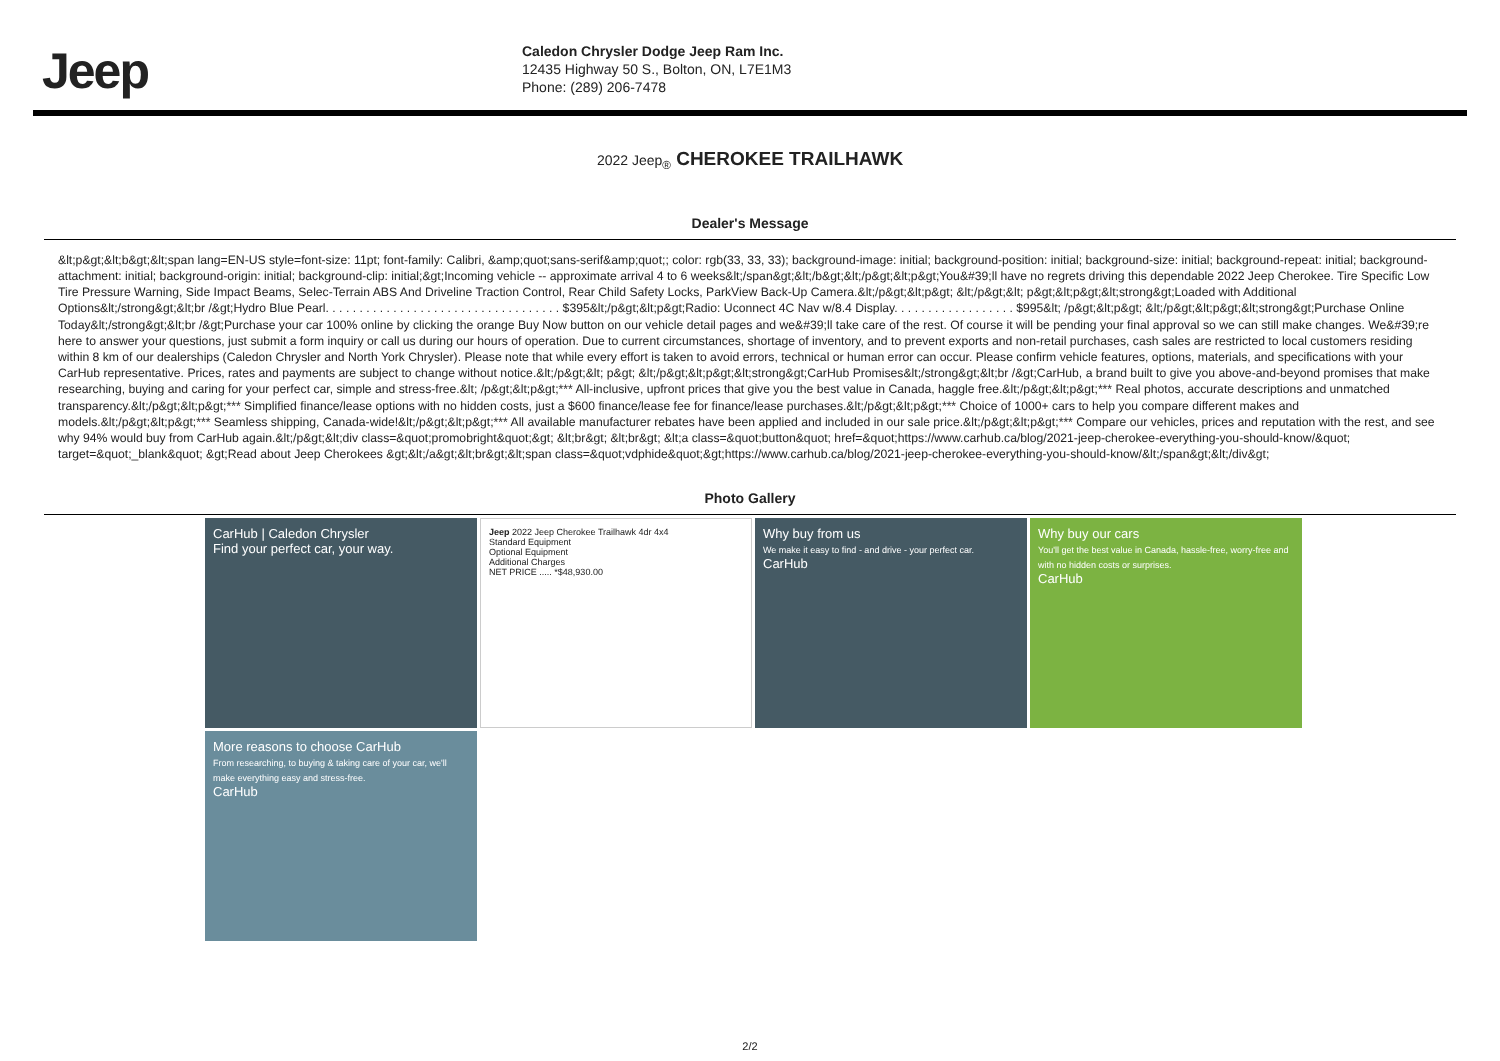Jeep
Caledon Chrysler Dodge Jeep Ram Inc.
12435 Highway 50 S., Bolton, ON, L7E1M3
Phone: (289) 206-7478
2022 Jeep<sub>®</sub> CHEROKEE TRAILHAWK
Dealer's Message
&lt;p&gt;&lt;b&gt;&lt;span lang=EN-US style=font-size: 11pt; font-family: Calibri, &amp;quot;sans-serif&amp;quot;; color: rgb(33, 33, 33); background-image: initial; background-position: initial; background-size: initial; background-repeat: initial; background-attachment: initial; background-origin: initial; background-clip: initial;&gt;Incoming vehicle -- approximate arrival 4 to 6 weeks&lt;/span&gt;&lt;/b&gt;&lt;/p&gt;&lt;p&gt;You&#39;ll have no regrets driving this dependable 2022 Jeep Cherokee. Tire Specific Low Tire Pressure Warning, Side Impact Beams, Selec-Terrain ABS And Driveline Traction Control, Rear Child Safety Locks, ParkView Back-Up Camera.&lt;/p&gt;&lt;p&gt; &lt;/p&gt;&lt; p&gt;&lt;p&gt;&lt;strong&gt;Loaded with Additional Options&lt;/strong&gt;&lt;br /&gt;Hydro Blue Pearl. . . . . . . . . . . . . . . . . . . . . . . . . . . . . . . . . . . $395&lt;/p&gt;&lt;p&gt;Radio: Uconnect 4C Nav w/8.4 Display. . . . . . . . . . . . . . . . . . $995&lt; /p&gt;&lt;p&gt; &lt;/p&gt;&lt;p&gt;&lt;strong&gt;Purchase Online Today&lt;/strong&gt;&lt;br /&gt;Purchase your car 100% online by clicking the orange Buy Now button on our vehicle detail pages and we&#39;ll take care of the rest. Of course it will be pending your final approval so we can still make changes. We&#39;re here to answer your questions, just submit a form inquiry or call us during our hours of operation. Due to current circumstances, shortage of inventory, and to prevent exports and non-retail purchases, cash sales are restricted to local customers residing within 8 km of our dealerships (Caledon Chrysler and North York Chrysler). Please note that while every effort is taken to avoid errors, technical or human error can occur. Please confirm vehicle features, options, materials, and specifications with your CarHub representative. Prices, rates and payments are subject to change without notice.&lt;/p&gt;&lt; p&gt; &lt;/p&gt;&lt;p&gt;&lt;strong&gt;CarHub Promises&lt;/strong&gt;&lt;br /&gt;CarHub, a brand built to give you above-and-beyond promises that make researching, buying and caring for your perfect car, simple and stress-free.&lt; /p&gt;&lt;p&gt;*** All-inclusive, upfront prices that give you the best value in Canada, haggle free.&lt;/p&gt;&lt;p&gt;*** Real photos, accurate descriptions and unmatched transparency.&lt;/p&gt;&lt;p&gt;*** Simplified finance/lease options with no hidden costs, just a $600 finance/lease fee for finance/lease purchases.&lt;/p&gt;&lt;p&gt;*** Choice of 1000+ cars to help you compare different makes and models.&lt;/p&gt;&lt;p&gt;*** Seamless shipping, Canada-wide!&lt;/p&gt;&lt;p&gt;*** All available manufacturer rebates have been applied and included in our sale price.&lt;/p&gt;&lt;p&gt;*** Compare our vehicles, prices and reputation with the rest, and see why 94% would buy from CarHub again.&lt;/p&gt;&lt;div class=&quot;promobright&quot;&gt; &lt;br&gt; &lt;br&gt; &lt;a class=&quot;button&quot; href=&quot;https://www.carhub.ca/blog/2021-jeep-cherokee-everything-you-should-know/&quot; target=&quot;_blank&quot; &gt;Read about Jeep Cherokees &gt;&lt;/a&gt;&lt;br&gt;&lt;span class=&quot;vdphide&quot;&gt;https://www.carhub.ca/blog/2021-jeep-cherokee-everything-you-should-know/&lt;/span&gt;&lt;/div&gt;
Photo Gallery
CarHub | Caledon Chrysler
Find your perfect car, your way.
Jeep 2022 Jeep Cherokee Trailhawk 4dr 4x4
Standard Equipment
Optional Equipment
Additional Charges
NET PRICE ..... *$48,930.00
Why buy from us
We make it easy to find - and drive - your perfect car.
CarHub
Why buy our cars
You'll get the best value in Canada, hassle-free, worry-free and with no hidden costs or surprises.
CarHub
More reasons to choose CarHub
From researching, to buying & taking care of your car, we'll make everything easy and stress-free.
CarHub
2/2